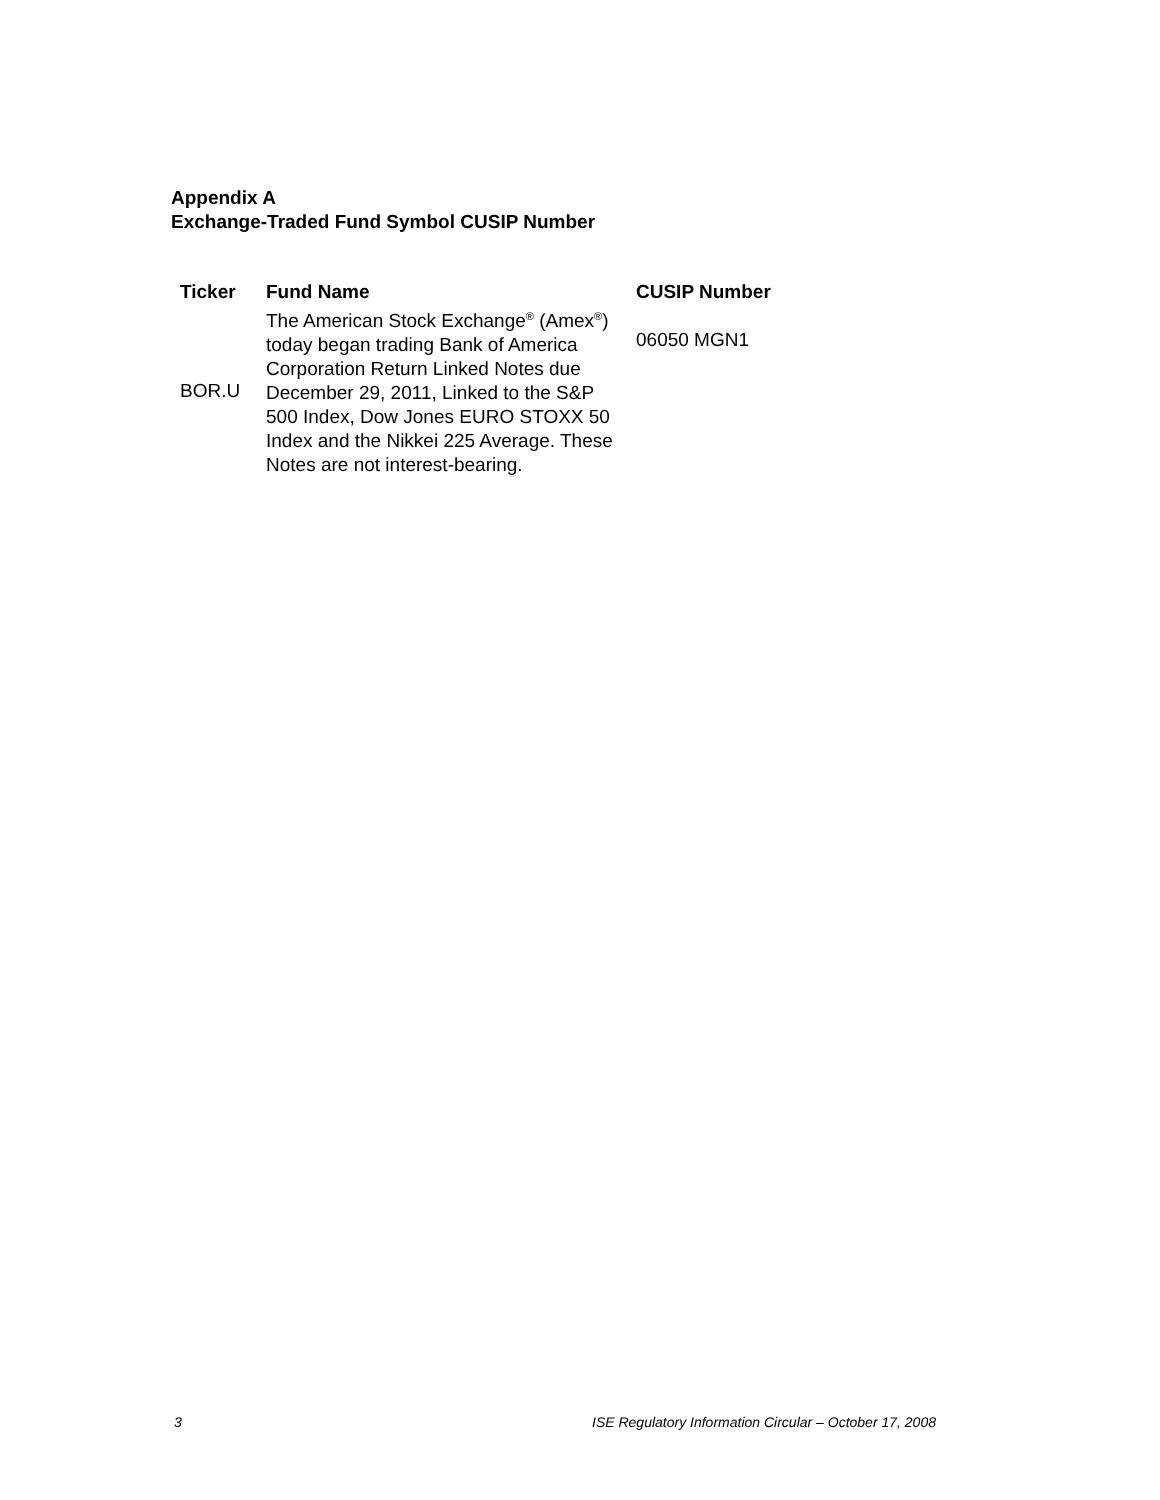Appendix A
Exchange-Traded Fund Symbol CUSIP Number
| Ticker | Fund Name | CUSIP Number |
| --- | --- | --- |
| BOR.U | The American Stock Exchange<sup>®</sup> (Amex<sup>®</sup>) today began trading Bank of America Corporation Return Linked Notes due December 29, 2011, Linked to the S&P 500 Index, Dow Jones EURO STOXX 50 Index and the Nikkei 225 Average. These Notes are not interest-bearing. | 06050 MGN1 |
3
ISE Regulatory Information Circular – October 17, 2008